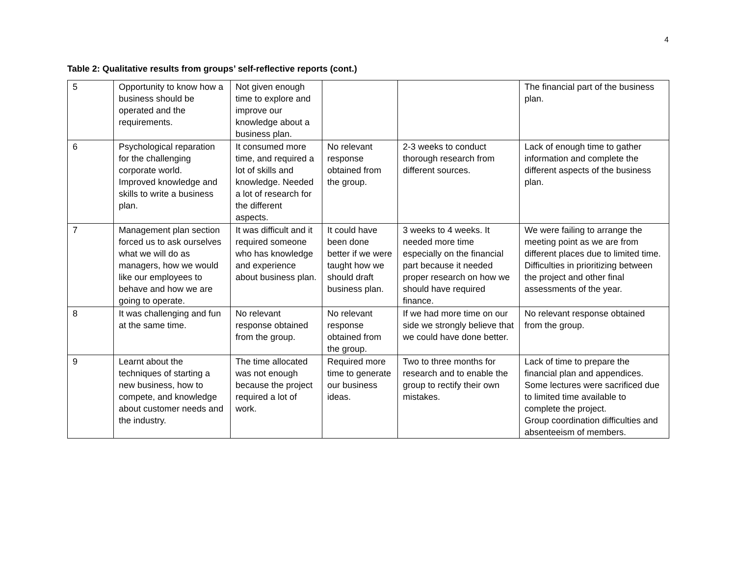4
Table 2: Qualitative results from groups’ self-reflective reports (cont.)
| 5 | Opportunity to know how a business should be operated and the requirements. | Not given enough time to explore and improve our knowledge about a business plan. | | | The financial part of the business plan. |
| 6 | Psychological reparation for the challenging corporate world. Improved knowledge and skills to write a business plan. | It consumed more time, and required a lot of skills and knowledge. Needed a lot of research for the different aspects. | No relevant response obtained from the group. | 2-3 weeks to conduct thorough research from different sources. | Lack of enough time to gather information and complete the different aspects of the business plan. |
| 7 | Management plan section forced us to ask ourselves what we will do as managers, how we would like our employees to behave and how we are going to operate. | It was difficult and it required someone who has knowledge and experience about business plan. | It could have been done better if we were taught how we should draft business plan. | 3 weeks to 4 weeks. It needed more time especially on the financial part because it needed proper research on how we should have required finance. | We were failing to arrange the meeting point as we are from different places due to limited time. Difficulties in prioritizing between the project and other final assessments of the year. |
| 8 | It was challenging and fun at the same time. | No relevant response obtained from the group. | No relevant response obtained from the group. | If we had more time on our side we strongly believe that we could have done better. | No relevant response obtained from the group. |
| 9 | Learnt about the techniques of starting a new business, how to compete, and knowledge about customer needs and the industry. | The time allocated was not enough because the project required a lot of work. | Required more time to generate our business ideas. | Two to three months for research and to enable the group to rectify their own mistakes. | Lack of time to prepare the financial plan and appendices. Some lectures were sacrificed due to limited time available to complete the project. Group coordination difficulties and absenteeism of members. |